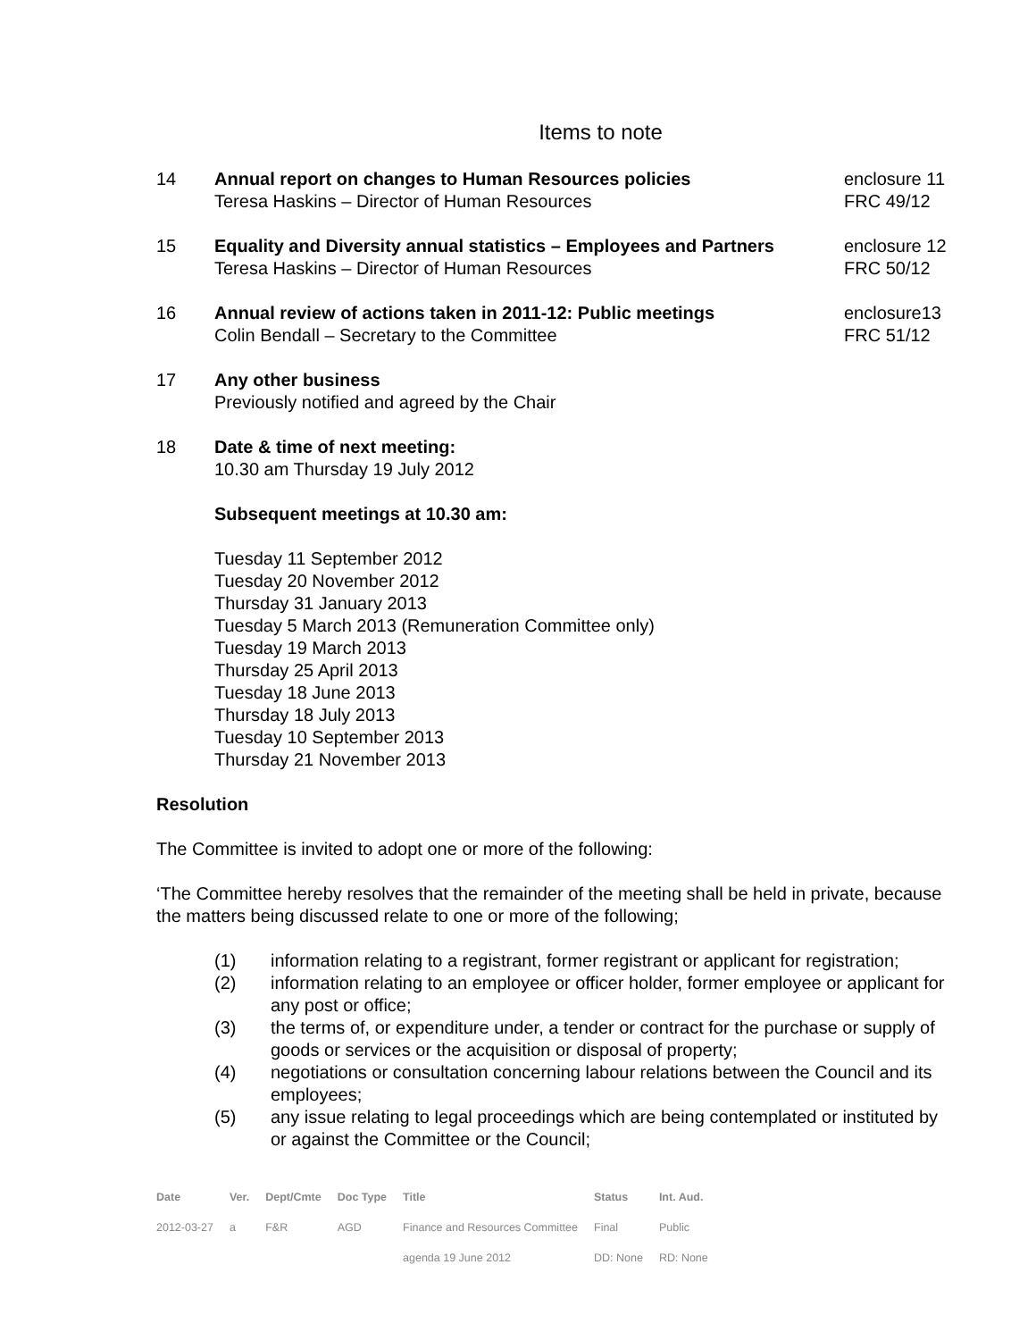Items to note
14 Annual report on changes to Human Resources policies
Teresa Haskins – Director of Human Resources
enclosure 11
FRC 49/12
15 Equality and Diversity annual statistics – Employees and Partners
Teresa Haskins – Director of Human Resources
enclosure 12
FRC 50/12
16 Annual review of actions taken in 2011-12: Public meetings
Colin Bendall – Secretary to the Committee
enclosure13
FRC 51/12
17 Any other business
Previously notified and agreed by the Chair
18 Date & time of next meeting:
10.30 am Thursday 19 July 2012
Subsequent meetings at 10.30 am:
Tuesday 11 September 2012
Tuesday 20 November 2012
Thursday 31 January 2013
Tuesday 5 March 2013 (Remuneration Committee only)
Tuesday 19 March 2013
Thursday 25 April 2013
Tuesday 18 June 2013
Thursday 18 July 2013
Tuesday 10 September 2013
Thursday 21 November 2013
Resolution
The Committee is invited to adopt one or more of the following:
‘The Committee hereby resolves that the remainder of the meeting shall be held in private, because the matters being discussed relate to one or more of the following;
(1) information relating to a registrant, former registrant or applicant for registration;
(2) information relating to an employee or officer holder, former employee or applicant for any post or office;
(3) the terms of, or expenditure under, a tender or contract for the purchase or supply of goods or services or the acquisition or disposal of property;
(4) negotiations or consultation concerning labour relations between the Council and its employees;
(5) any issue relating to legal proceedings which are being contemplated or instituted by or against the Committee or the Council;
| Date | Ver. | Dept/Cmte | Doc Type | Title | Status | Int. Aud. |
| --- | --- | --- | --- | --- | --- | --- |
| 2012-03-27 | a | F&R | AGD | Finance and Resources Committee | Final | Public |
| | | | | agenda 19 June 2012 | DD: None | RD: None |